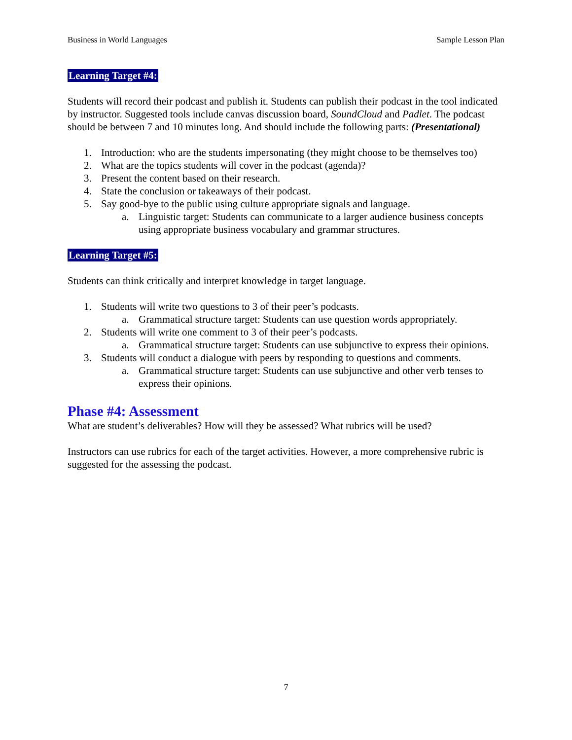Business in World Languages Sample Lesson Plan
Learning Target #4:
Students will record their podcast and publish it. Students can publish their podcast in the tool indicated by instructor. Suggested tools include canvas discussion board, SoundCloud and Padlet. The podcast should be between 7 and 10 minutes long. And should include the following parts: (Presentational)
1. Introduction: who are the students impersonating (they might choose to be themselves too)
2. What are the topics students will cover in the podcast (agenda)?
3. Present the content based on their research.
4. State the conclusion or takeaways of their podcast.
5. Say good-bye to the public using culture appropriate signals and language.
a. Linguistic target: Students can communicate to a larger audience business concepts using appropriate business vocabulary and grammar structures.
Learning Target #5:
Students can think critically and interpret knowledge in target language.
1. Students will write two questions to 3 of their peer’s podcasts.
a. Grammatical structure target: Students can use question words appropriately.
2. Students will write one comment to 3 of their peer’s podcasts.
a. Grammatical structure target: Students can use subjunctive to express their opinions.
3. Students will conduct a dialogue with peers by responding to questions and comments.
a. Grammatical structure target: Students can use subjunctive and other verb tenses to express their opinions.
Phase #4: Assessment
What are student’s deliverables? How will they be assessed? What rubrics will be used?
Instructors can use rubrics for each of the target activities. However, a more comprehensive rubric is suggested for the assessing the podcast.
7